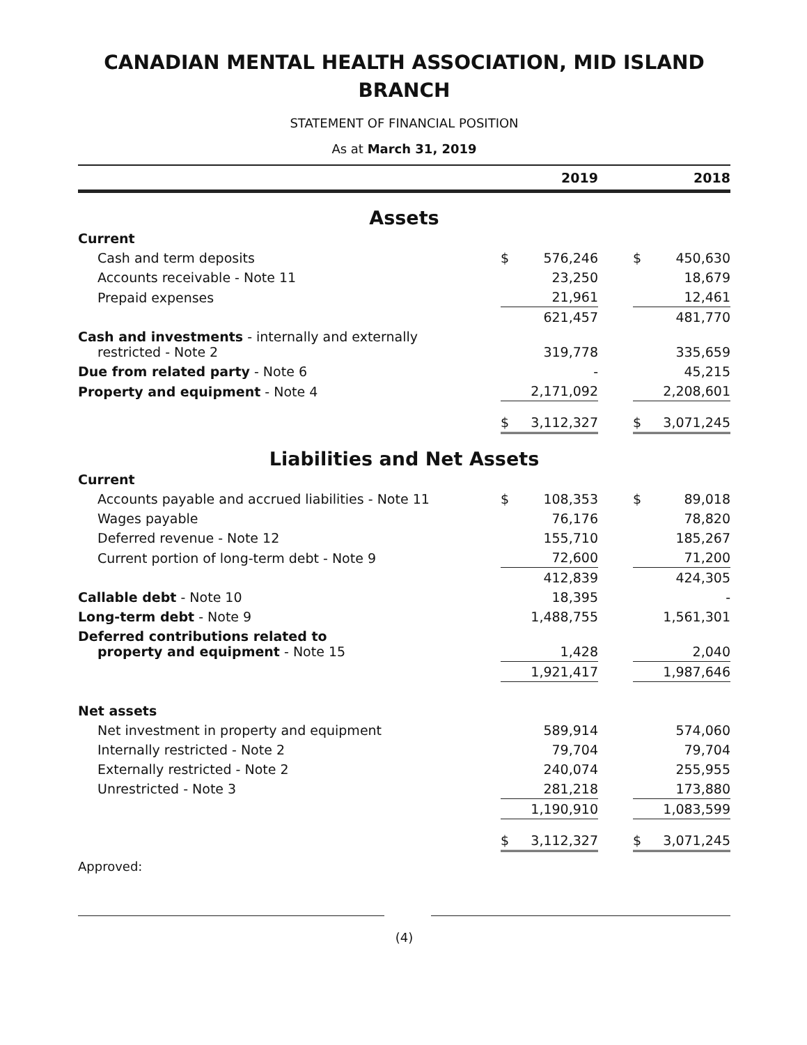CANADIAN MENTAL HEALTH ASSOCIATION, MID ISLAND BRANCH
STATEMENT OF FINANCIAL POSITION
As at March 31, 2019
| | 2019 | 2018 |
| --- | --- | --- |
Assets
| Current | | | | | |
| Cash and term deposits | $ | 576,246 | | $ | 450,630 |
| Accounts receivable - Note 11 | | 23,250 | | | 18,679 |
| Prepaid expenses | | 21,961 | | | 12,461 |
| | | 621,457 | | | 481,770 |
| Cash and investments - internally and externally restricted - Note 2 | | 319,778 | | | 335,659 |
| Due from related party - Note 6 | | - | | | 45,215 |
| Property and equipment - Note 4 | | 2,171,092 | | | 2,208,601 |
| | $ | 3,112,327 | | $ | 3,071,245 |
Liabilities and Net Assets
| Current | | | | | |
| Accounts payable and accrued liabilities - Note 11 | $ | 108,353 | | $ | 89,018 |
| Wages payable | | 76,176 | | | 78,820 |
| Deferred revenue - Note 12 | | 155,710 | | | 185,267 |
| Current portion of long-term debt - Note 9 | | 72,600 | | | 71,200 |
| | | 412,839 | | | 424,305 |
| Callable debt - Note 10 | | 18,395 | | | - |
| Long-term debt - Note 9 | | 1,488,755 | | | 1,561,301 |
| Deferred contributions related to property and equipment - Note 15 | | 1,428 | | | 2,040 |
| | | 1,921,417 | | | 1,987,646 |
| Net assets | | | | | |
| Net investment in property and equipment | | 589,914 | | | 574,060 |
| Internally restricted - Note 2 | | 79,704 | | | 79,704 |
| Externally restricted - Note 2 | | 240,074 | | | 255,955 |
| Unrestricted - Note 3 | | 281,218 | | | 173,880 |
| | | 1,190,910 | | | 1,083,599 |
| | $ | 3,112,327 | | $ | 3,071,245 |
Approved:
(4)